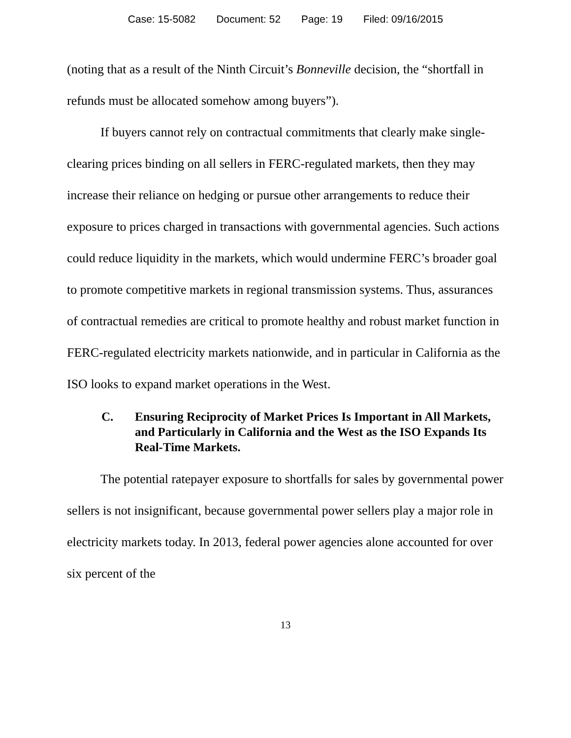Case: 15-5082 Document: 52 Page: 19 Filed: 09/16/2015
(noting that as a result of the Ninth Circuit’s Bonneville decision, the “shortfall in refunds must be allocated somehow among buyers”).
If buyers cannot rely on contractual commitments that clearly make single-clearing prices binding on all sellers in FERC-regulated markets, then they may increase their reliance on hedging or pursue other arrangements to reduce their exposure to prices charged in transactions with governmental agencies. Such actions could reduce liquidity in the markets, which would undermine FERC’s broader goal to promote competitive markets in regional transmission systems. Thus, assurances of contractual remedies are critical to promote healthy and robust market function in FERC-regulated electricity markets nationwide, and in particular in California as the ISO looks to expand market operations in the West.
C. Ensuring Reciprocity of Market Prices Is Important in All Markets, and Particularly in California and the West as the ISO Expands Its Real-Time Markets.
The potential ratepayer exposure to shortfalls for sales by governmental power sellers is not insignificant, because governmental power sellers play a major role in electricity markets today. In 2013, federal power agencies alone accounted for over six percent of the
13